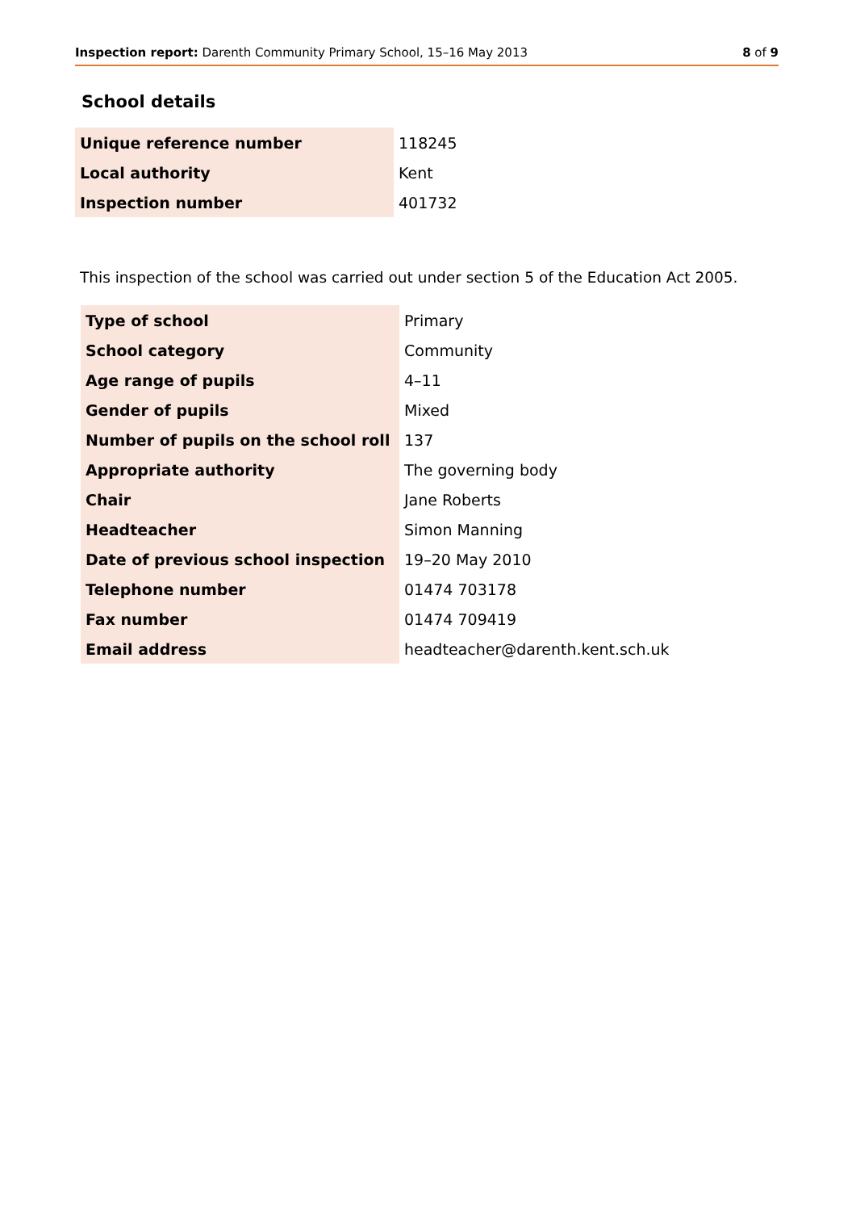Inspection report: Darenth Community Primary School, 15–16 May 2013
8 of 9
School details
| Unique reference number | 118245 |
| Local authority | Kent |
| Inspection number | 401732 |
This inspection of the school was carried out under section 5 of the Education Act 2005.
| Type of school | Primary |
| School category | Community |
| Age range of pupils | 4–11 |
| Gender of pupils | Mixed |
| Number of pupils on the school roll | 137 |
| Appropriate authority | The governing body |
| Chair | Jane Roberts |
| Headteacher | Simon Manning |
| Date of previous school inspection | 19–20 May 2010 |
| Telephone number | 01474 703178 |
| Fax number | 01474 709419 |
| Email address | headteacher@darenth.kent.sch.uk |